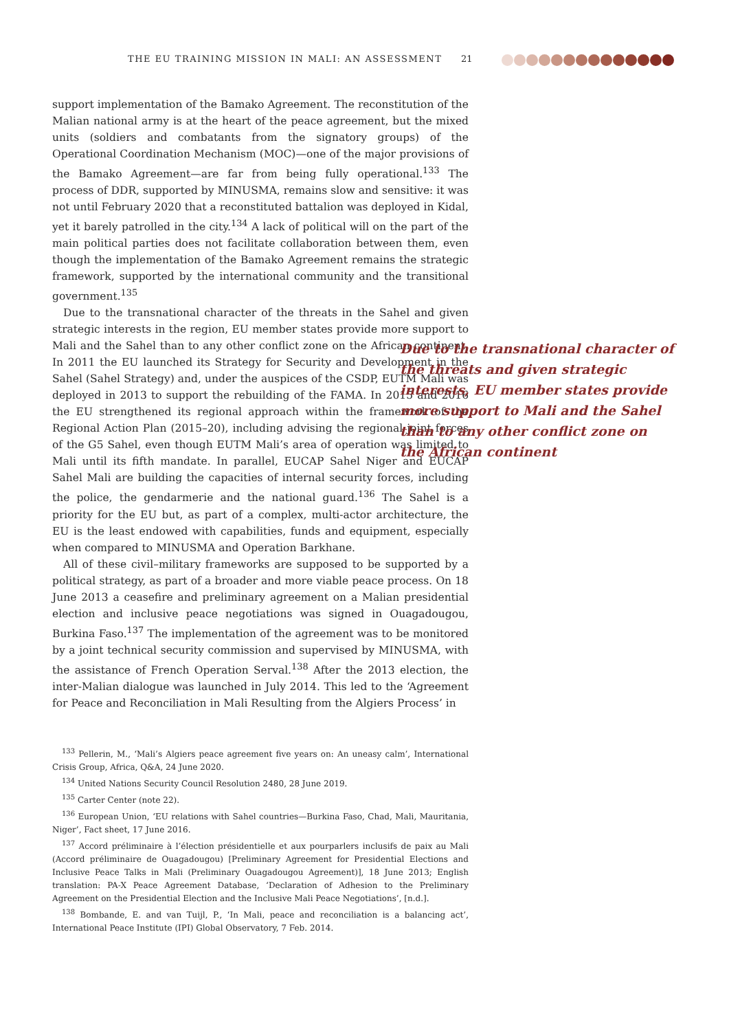THE EU TRAINING MISSION IN MALI: AN ASSESSMENT 21
support implementation of the Bamako Agreement. The reconstitution of the Malian national army is at the heart of the peace agreement, but the mixed units (soldiers and combatants from the signatory groups) of the Operational Coordination Mechanism (MOC)—one of the major provisions of the Bamako Agreement—are far from being fully operational.<sup>133</sup> The process of DDR, supported by MINUSMA, remains slow and sensitive: it was not until February 2020 that a reconstituted battalion was deployed in Kidal, yet it barely patrolled in the city.<sup>134</sup> A lack of political will on the part of the main political parties does not facilitate collaboration between them, even though the implementation of the Bamako Agreement remains the strategic framework, supported by the international community and the transitional government.<sup>135</sup>
Due to the transnational character of the threats in the Sahel and given strategic interests in the region, EU member states provide more support to Mali and the Sahel than to any other conflict zone on the African continent. In 2011 the EU launched its Strategy for Security and Development in the Sahel (Sahel Strategy) and, under the auspices of the CSDP, EUTM Mali was deployed in 2013 to support the rebuilding of the FAMA. In 2015 and 2016 the EU strengthened its regional approach within the framework of the Regional Action Plan (2015–20), including advising the regional joint forces of the G5 Sahel, even though EUTM Mali’s area of operation was limited to Mali until its fifth mandate. In parallel, EUCAP Sahel Niger and EUCAP Sahel Mali are building the capacities of internal security forces, including the police, the gendarmerie and the national guard.<sup>136</sup> The Sahel is a priority for the EU but, as part of a complex, multi-actor architecture, the EU is the least endowed with capabilities, funds and equipment, especially when compared to MINUSMA and Operation Barkhane.
All of these civil–military frameworks are supposed to be supported by a political strategy, as part of a broader and more viable peace process. On 18 June 2013 a ceasefire and preliminary agreement on a Malian presidential election and inclusive peace negotiations was signed in Ouagadougou, Burkina Faso.<sup>137</sup> The implementation of the agreement was to be monitored by a joint technical security commission and supervised by MINUSMA, with the assistance of French Operation Serval.<sup>138</sup> After the 2013 election, the inter-Malian dialogue was launched in July 2014. This led to the ‘Agreement for Peace and Reconciliation in Mali Resulting from the Algiers Process’ in
Due to the transnational character of the threats and given strategic interests, EU member states provide more support to Mali and the Sahel than to any other conflict zone on the African continent
<sup>133</sup> Pellerin, M., ‘Mali’s Algiers peace agreement five years on: An uneasy calm’, International Crisis Group, Africa, Q&A, 24 June 2020.
<sup>134</sup> United Nations Security Council Resolution 2480, 28 June 2019.
<sup>135</sup> Carter Center (note 22).
<sup>136</sup> European Union, ‘EU relations with Sahel countries—Burkina Faso, Chad, Mali, Mauritania, Niger’, Fact sheet, 17 June 2016.
<sup>137</sup> Accord préliminaire à l’élection présidentielle et aux pourparlers inclusifs de paix au Mali (Accord préliminaire de Ouagadougou) [Preliminary Agreement for Presidential Elections and Inclusive Peace Talks in Mali (Preliminary Ouagadougou Agreement)], 18 June 2013; English translation: PA-X Peace Agreement Database, ‘Declaration of Adhesion to the Preliminary Agreement on the Presidential Election and the Inclusive Mali Peace Negotiations’, [n.d.].
<sup>138</sup> Bombande, E. and van Tuijl, P., ‘In Mali, peace and reconciliation is a balancing act’, International Peace Institute (IPI) Global Observatory, 7 Feb. 2014.